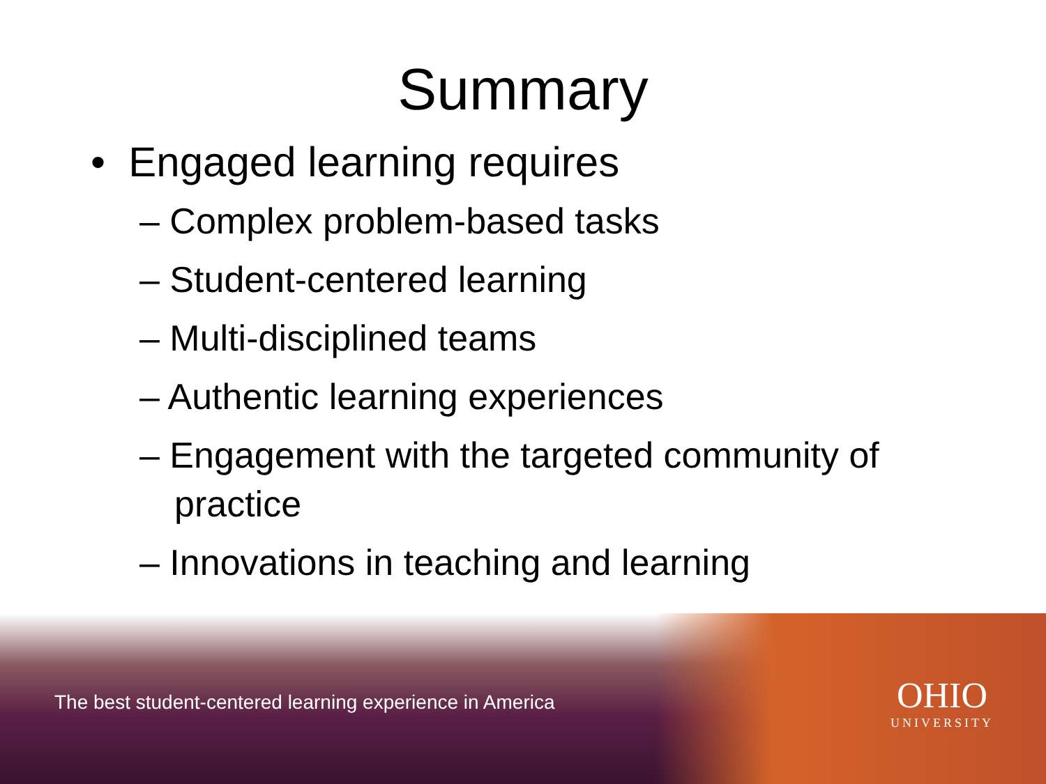Summary
• Engaged learning requires
– Complex problem-based tasks
– Student-centered learning
– Multi-disciplined teams
– Authentic learning experiences
– Engagement with the targeted community of practice
– Innovations in teaching and learning
The best student-centered learning experience in America
OHIO
UNIVERSITY